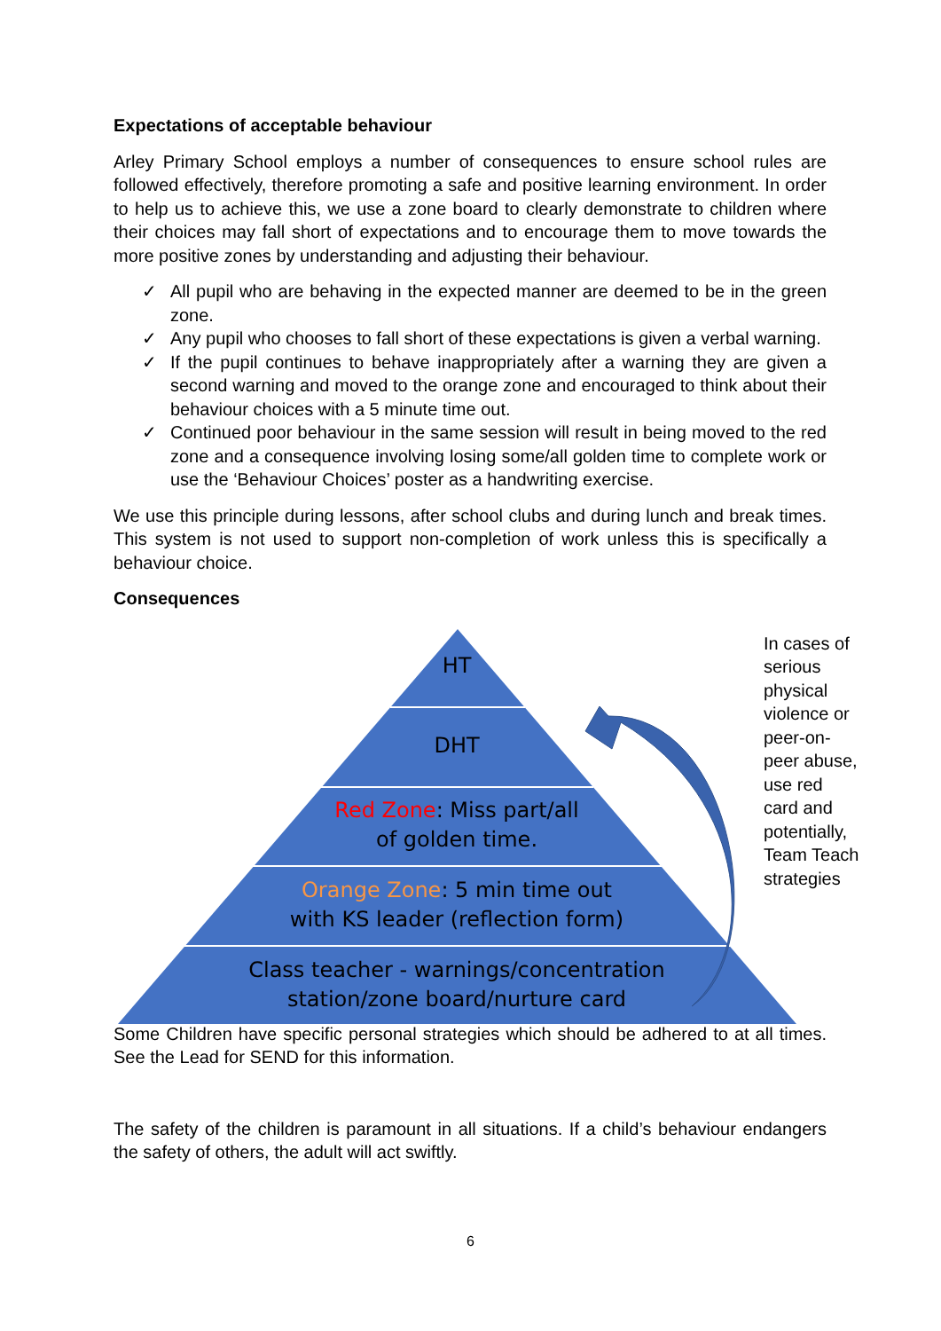Expectations of acceptable behaviour
Arley Primary School employs a number of consequences to ensure school rules are followed effectively, therefore promoting a safe and positive learning environment. In order to help us to achieve this, we use a zone board to clearly demonstrate to children where their choices may fall short of expectations and to encourage them to move towards the more positive zones by understanding and adjusting their behaviour.
✓ All pupil who are behaving in the expected manner are deemed to be in the green zone.
✓ Any pupil who chooses to fall short of these expectations is given a verbal warning.
✓ If the pupil continues to behave inappropriately after a warning they are given a second warning and moved to the orange zone and encouraged to think about their behaviour choices with a 5 minute time out.
✓ Continued poor behaviour in the same session will result in being moved to the red zone and a consequence involving losing some/all golden time to complete work or use the ‘Behaviour Choices’ poster as a handwriting exercise.
We use this principle during lessons, after school clubs and during lunch and break times. This system is not used to support non-completion of work unless this is specifically a behaviour choice.
Consequences
HT
DHT
Red Zone: Miss part/all
of golden time.
Orange Zone: 5 min time out
with KS leader (reflection form)
Class teacher - warnings/concentration station/zone board/nurture card
In cases of serious physical violence or peer-on-peer abuse, use red card and potentially, Team Teach strategies
Some Children have specific personal strategies which should be adhered to at all times. See the Lead for SEND for this information.
The safety of the children is paramount in all situations. If a child’s behaviour endangers the safety of others, the adult will act swiftly.
6